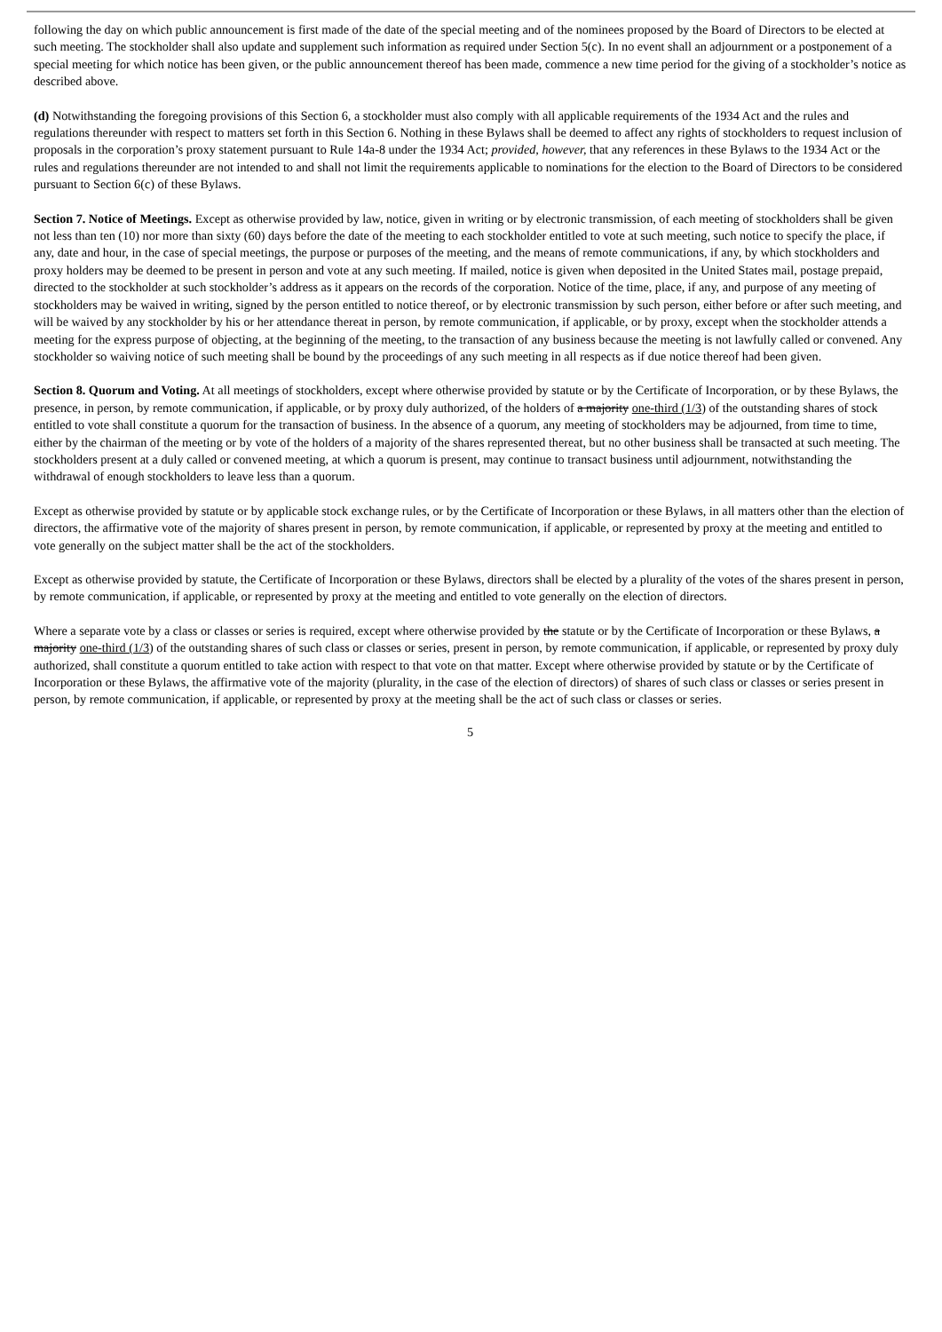following the day on which public announcement is first made of the date of the special meeting and of the nominees proposed by the Board of Directors to be elected at such meeting. The stockholder shall also update and supplement such information as required under Section 5(c). In no event shall an adjournment or a postponement of a special meeting for which notice has been given, or the public announcement thereof has been made, commence a new time period for the giving of a stockholder’s notice as described above.
(d) Notwithstanding the foregoing provisions of this Section 6, a stockholder must also comply with all applicable requirements of the 1934 Act and the rules and regulations thereunder with respect to matters set forth in this Section 6. Nothing in these Bylaws shall be deemed to affect any rights of stockholders to request inclusion of proposals in the corporation’s proxy statement pursuant to Rule 14a-8 under the 1934 Act; provided, however, that any references in these Bylaws to the 1934 Act or the rules and regulations thereunder are not intended to and shall not limit the requirements applicable to nominations for the election to the Board of Directors to be considered pursuant to Section 6(c) of these Bylaws.
Section 7. Notice of Meetings. Except as otherwise provided by law, notice, given in writing or by electronic transmission, of each meeting of stockholders shall be given not less than ten (10) nor more than sixty (60) days before the date of the meeting to each stockholder entitled to vote at such meeting, such notice to specify the place, if any, date and hour, in the case of special meetings, the purpose or purposes of the meeting, and the means of remote communications, if any, by which stockholders and proxy holders may be deemed to be present in person and vote at any such meeting. If mailed, notice is given when deposited in the United States mail, postage prepaid, directed to the stockholder at such stockholder’s address as it appears on the records of the corporation. Notice of the time, place, if any, and purpose of any meeting of stockholders may be waived in writing, signed by the person entitled to notice thereof, or by electronic transmission by such person, either before or after such meeting, and will be waived by any stockholder by his or her attendance thereat in person, by remote communication, if applicable, or by proxy, except when the stockholder attends a meeting for the express purpose of objecting, at the beginning of the meeting, to the transaction of any business because the meeting is not lawfully called or convened. Any stockholder so waiving notice of such meeting shall be bound by the proceedings of any such meeting in all respects as if due notice thereof had been given.
Section 8. Quorum and Voting. At all meetings of stockholders, except where otherwise provided by statute or by the Certificate of Incorporation, or by these Bylaws, the presence, in person, by remote communication, if applicable, or by proxy duly authorized, of the holders of a majority one-third (1/3) of the outstanding shares of stock entitled to vote shall constitute a quorum for the transaction of business. In the absence of a quorum, any meeting of stockholders may be adjourned, from time to time, either by the chairman of the meeting or by vote of the holders of a majority of the shares represented thereat, but no other business shall be transacted at such meeting. The stockholders present at a duly called or convened meeting, at which a quorum is present, may continue to transact business until adjournment, notwithstanding the withdrawal of enough stockholders to leave less than a quorum.
Except as otherwise provided by statute or by applicable stock exchange rules, or by the Certificate of Incorporation or these Bylaws, in all matters other than the election of directors, the affirmative vote of the majority of shares present in person, by remote communication, if applicable, or represented by proxy at the meeting and entitled to vote generally on the subject matter shall be the act of the stockholders.
Except as otherwise provided by statute, the Certificate of Incorporation or these Bylaws, directors shall be elected by a plurality of the votes of the shares present in person, by remote communication, if applicable, or represented by proxy at the meeting and entitled to vote generally on the election of directors.
Where a separate vote by a class or classes or series is required, except where otherwise provided by the statute or by the Certificate of Incorporation or these Bylaws, a majority one-third (1/3) of the outstanding shares of such class or classes or series, present in person, by remote communication, if applicable, or represented by proxy duly authorized, shall constitute a quorum entitled to take action with respect to that vote on that matter. Except where otherwise provided by statute or by the Certificate of Incorporation or these Bylaws, the affirmative vote of the majority (plurality, in the case of the election of directors) of shares of such class or classes or series present in person, by remote communication, if applicable, or represented by proxy at the meeting shall be the act of such class or classes or series.
5